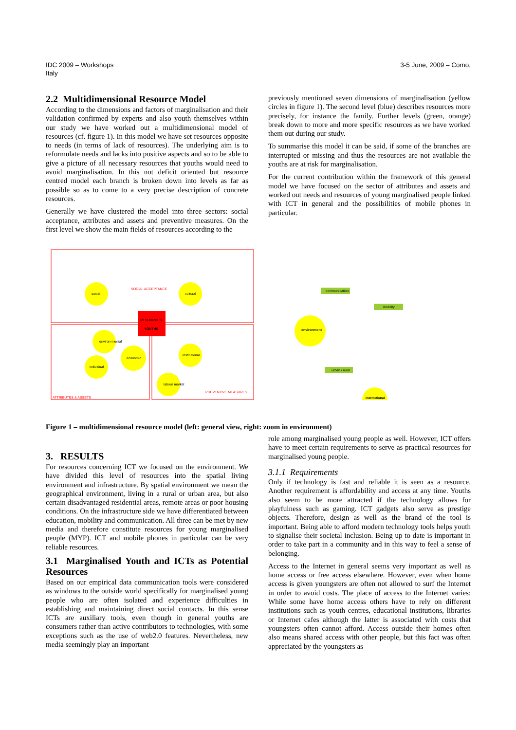IDC 2009 – Workshops
Italy
3-5 June, 2009 – Como,
2.2 Multidimensional Resource Model
According to the dimensions and factors of marginalisation and their validation confirmed by experts and also youth themselves within our study we have worked out a multidimensional model of resources (cf. figure 1). In this model we have set resources opposite to needs (in terms of lack of resources). The underlying aim is to reformulate needs and lacks into positive aspects and so to be able to give a picture of all necessary resources that youths would need to avoid marginalisation. In this not deficit oriented but resource centred model each branch is broken down into levels as far as possible so as to come to a very precise description of concrete resources.
Generally we have clustered the model into three sectors: social acceptance, attributes and assets and preventive measures. On the first level we show the main fields of resources according to the
previously mentioned seven dimensions of marginalisation (yellow circles in figure 1). The second level (blue) describes resources more precisely, for instance the family. Further levels (green, orange) break down to more and more specific resources as we have worked them out during our study.
To summarise this model it can be said, if some of the branches are interrupted or missing and thus the resources are not available the youths are at risk for marginalisation.
For the current contribution within the framework of this general model we have focused on the sector of attributes and assets and worked out needs and resources of young marginalised people linked with ICT in general and the possibilities of mobile phones in particular.
social
cultural
environ-mental
individual
economic
institutional
labour market
RESOURCES
YOUTHS
SOCIAL ACCEPTANCE
PREVENTIVE MEASURES
ATTRIBUTES & ASSETS
environment
communication
mobility
urban / rural
institutional
Figure 1 – multidimensional resource model (left: general view, right: zoom in environment)
3. RESULTS
For resources concerning ICT we focused on the environment. We have divided this level of resources into the spatial living environment and infrastructure. By spatial environment we mean the geographical environment, living in a rural or urban area, but also certain disadvantaged residential areas, remote areas or poor housing conditions. On the infrastructure side we have differentiated between education, mobility and communication. All three can be met by new media and therefore constitute resources for young marginalised people (MYP). ICT and mobile phones in particular can be very reliable resources.
3.1 Marginalised Youth and ICTs as Potential Resources
Based on our empirical data communication tools were considered as windows to the outside world specifically for marginalised young people who are often isolated and experience difficulties in establishing and maintaining direct social contacts. In this sense ICTs are auxiliary tools, even though in general youths are consumers rather than active contributors to technologies, with some exceptions such as the use of web2.0 features. Nevertheless, new media seemingly play an important
role among marginalised young people as well. However, ICT offers have to meet certain requirements to serve as practical resources for marginalised young people.
3.1.1 Requirements
Only if technology is fast and reliable it is seen as a resource. Another requirement is affordability and access at any time. Youths also seem to be more attracted if the technology allows for playfulness such as gaming. ICT gadgets also serve as prestige objects. Therefore, design as well as the brand of the tool is important. Being able to afford modern technology tools helps youth to signalise their societal inclusion. Being up to date is important in order to take part in a community and in this way to feel a sense of belonging.
Access to the Internet in general seems very important as well as home access or free access elsewhere. However, even when home access is given youngsters are often not allowed to surf the Internet in order to avoid costs. The place of access to the Internet varies: While some have home access others have to rely on different institutions such as youth centres, educational institutions, libraries or Internet cafes although the latter is associated with costs that youngsters often cannot afford. Access outside their homes often also means shared access with other people, but this fact was often appreciated by the youngsters as